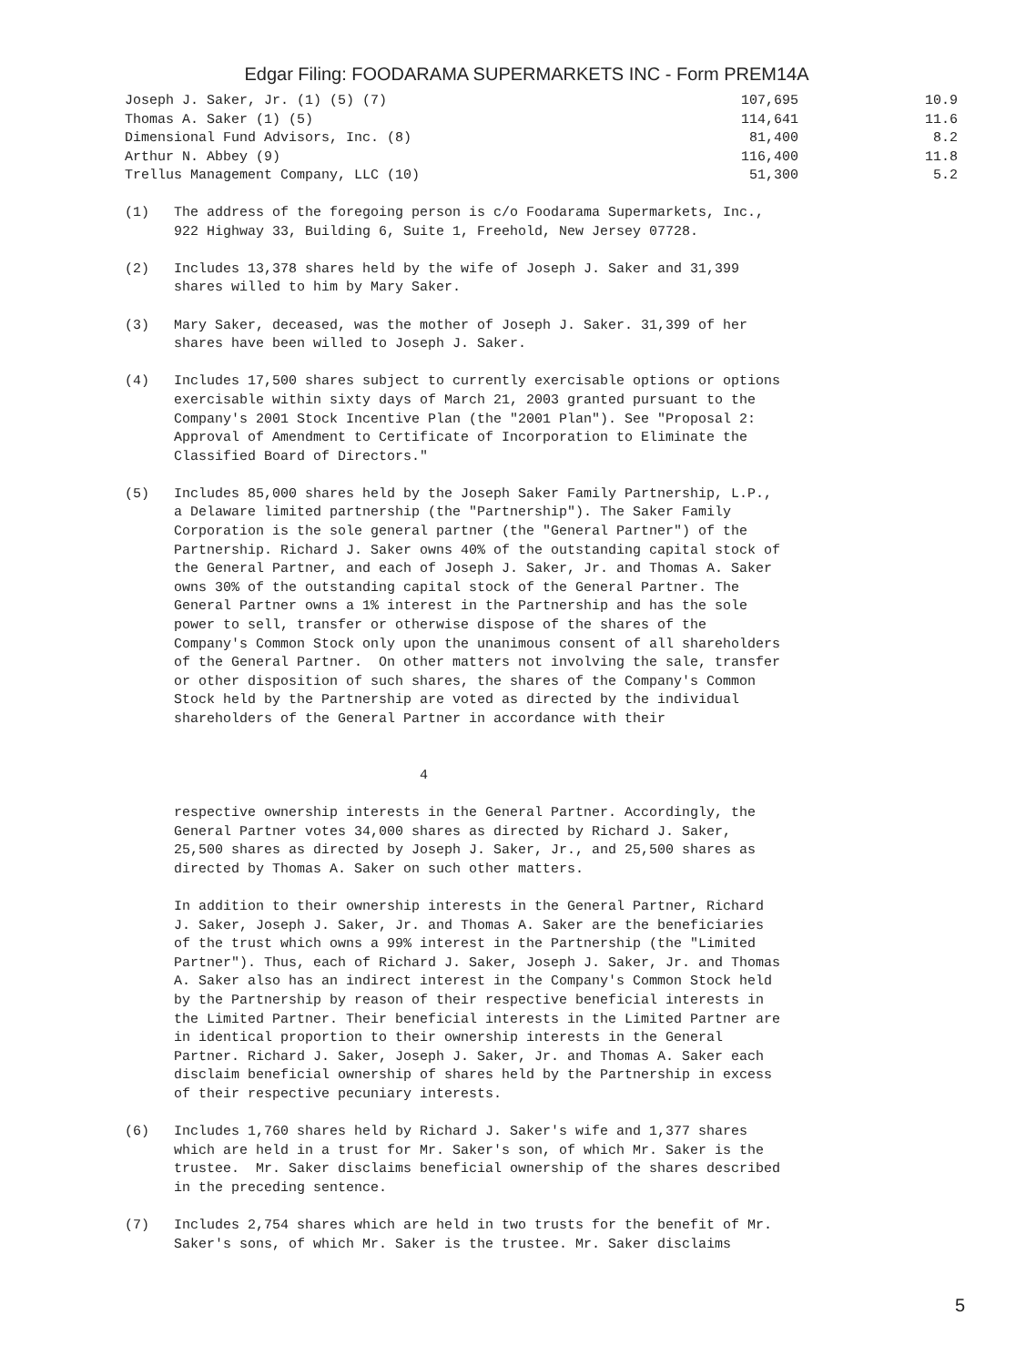Edgar Filing: FOODARAMA SUPERMARKETS INC - Form PREM14A
| Joseph J. Saker, Jr. (1) (5) (7) | 107,695 | 10.9 |
| Thomas A. Saker (1) (5) | 114,641 | 11.6 |
| Dimensional Fund Advisors, Inc. (8) | 81,400 | 8.2 |
| Arthur N. Abbey (9) | 116,400 | 11.8 |
| Trellus Management Company, LLC (10) | 51,300 | 5.2 |
(1) The address of the foregoing person is c/o Foodarama Supermarkets, Inc., 922 Highway 33, Building 6, Suite 1, Freehold, New Jersey 07728. (2) Includes 13,378 shares held by the wife of Joseph J. Saker and 31,399 shares willed to him by Mary Saker. (3) Mary Saker, deceased, was the mother of Joseph J. Saker. 31,399 of her shares have been willed to Joseph J. Saker. (4) Includes 17,500 shares subject to currently exercisable options or options exercisable within sixty days of March 21, 2003 granted pursuant to the Company's 2001 Stock Incentive Plan (the "2001 Plan"). See "Proposal 2: Approval of Amendment to Certificate of Incorporation to Eliminate the Classified Board of Directors." (5) Includes 85,000 shares held by the Joseph Saker Family Partnership, L.P., a Delaware limited partnership (the "Partnership"). The Saker Family Corporation is the sole general partner (the "General Partner") of the Partnership. Richard J. Saker owns 40% of the outstanding capital stock of the General Partner, and each of Joseph J. Saker, Jr. and Thomas A. Saker owns 30% of the outstanding capital stock of the General Partner. The General Partner owns a 1% interest in the Partnership and has the sole power to sell, transfer or otherwise dispose of the shares of the Company's Common Stock only upon the unanimous consent of all shareholders of the General Partner. On other matters not involving the sale, transfer or other disposition of such shares, the shares of the Company's Common Stock held by the Partnership are voted as directed by the individual shareholders of the General Partner in accordance with their 4 respective ownership interests in the General Partner. Accordingly, the General Partner votes 34,000 shares as directed by Richard J. Saker, 25,500 shares as directed by Joseph J. Saker, Jr., and 25,500 shares as directed by Thomas A. Saker on such other matters. In addition to their ownership interests in the General Partner, Richard J. Saker, Joseph J. Saker, Jr. and Thomas A. Saker are the beneficiaries of the trust which owns a 99% interest in the Partnership (the "Limited Partner"). Thus, each of Richard J. Saker, Joseph J. Saker, Jr. and Thomas A. Saker also has an indirect interest in the Company's Common Stock held by the Partnership by reason of their respective beneficial interests in the Limited Partner. Their beneficial interests in the Limited Partner are in identical proportion to their ownership interests in the General Partner. Richard J. Saker, Joseph J. Saker, Jr. and Thomas A. Saker each disclaim beneficial ownership of shares held by the Partnership in excess of their respective pecuniary interests. (6) Includes 1,760 shares held by Richard J. Saker's wife and 1,377 shares which are held in a trust for Mr. Saker's son, of which Mr. Saker is the trustee. Mr. Saker disclaims beneficial ownership of the shares described in the preceding sentence. (7) Includes 2,754 shares which are held in two trusts for the benefit of Mr. Saker's sons, of which Mr. Saker is the trustee. Mr. Saker disclaims
5